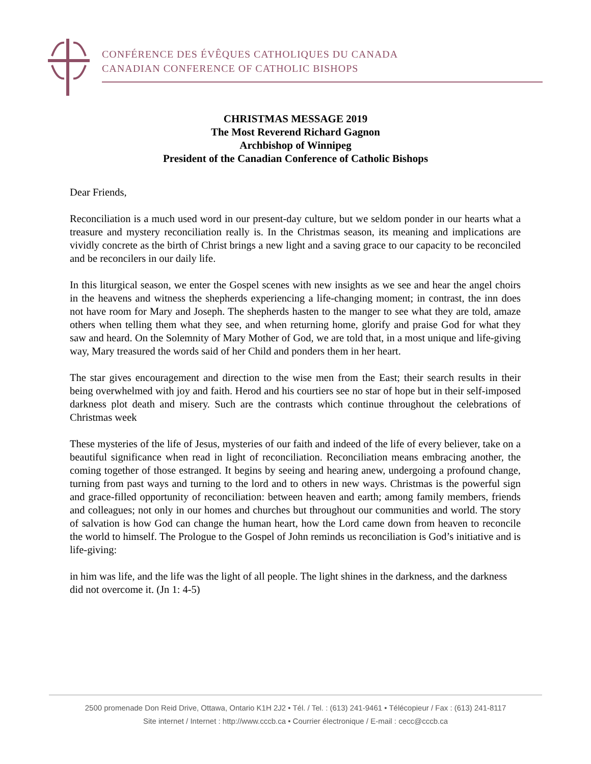CONFÉRENCE DES ÉVÊQUES CATHOLIQUES DU CANADA
CANADIAN CONFERENCE OF CATHOLIC BISHOPS
CHRISTMAS MESSAGE 2019
The Most Reverend Richard Gagnon
Archbishop of Winnipeg
President of the Canadian Conference of Catholic Bishops
Dear Friends,
Reconciliation is a much used word in our present-day culture, but we seldom ponder in our hearts what a treasure and mystery reconciliation really is. In the Christmas season, its meaning and implications are vividly concrete as the birth of Christ brings a new light and a saving grace to our capacity to be reconciled and be reconcilers in our daily life.
In this liturgical season, we enter the Gospel scenes with new insights as we see and hear the angel choirs in the heavens and witness the shepherds experiencing a life-changing moment; in contrast, the inn does not have room for Mary and Joseph. The shepherds hasten to the manger to see what they are told, amaze others when telling them what they see, and when returning home, glorify and praise God for what they saw and heard. On the Solemnity of Mary Mother of God, we are told that, in a most unique and life-giving way, Mary treasured the words said of her Child and ponders them in her heart.
The star gives encouragement and direction to the wise men from the East; their search results in their being overwhelmed with joy and faith. Herod and his courtiers see no star of hope but in their self-imposed darkness plot death and misery. Such are the contrasts which continue throughout the celebrations of Christmas week
These mysteries of the life of Jesus, mysteries of our faith and indeed of the life of every believer, take on a beautiful significance when read in light of reconciliation. Reconciliation means embracing another, the coming together of those estranged. It begins by seeing and hearing anew, undergoing a profound change, turning from past ways and turning to the lord and to others in new ways. Christmas is the powerful sign and grace-filled opportunity of reconciliation: between heaven and earth; among family members, friends and colleagues; not only in our homes and churches but throughout our communities and world. The story of salvation is how God can change the human heart, how the Lord came down from heaven to reconcile the world to himself. The Prologue to the Gospel of John reminds us reconciliation is God’s initiative and is life-giving:
in him was life, and the life was the light of all people. The light shines in the darkness, and the darkness did not overcome it. (Jn 1: 4-5)
2500 promenade Don Reid Drive, Ottawa, Ontario K1H 2J2 • Tél. / Tel. : (613) 241-9461 • Télécopieur / Fax : (613) 241-8117
Site internet / Internet : http://www.cccb.ca • Courrier électronique / E-mail : cecc@cccb.ca